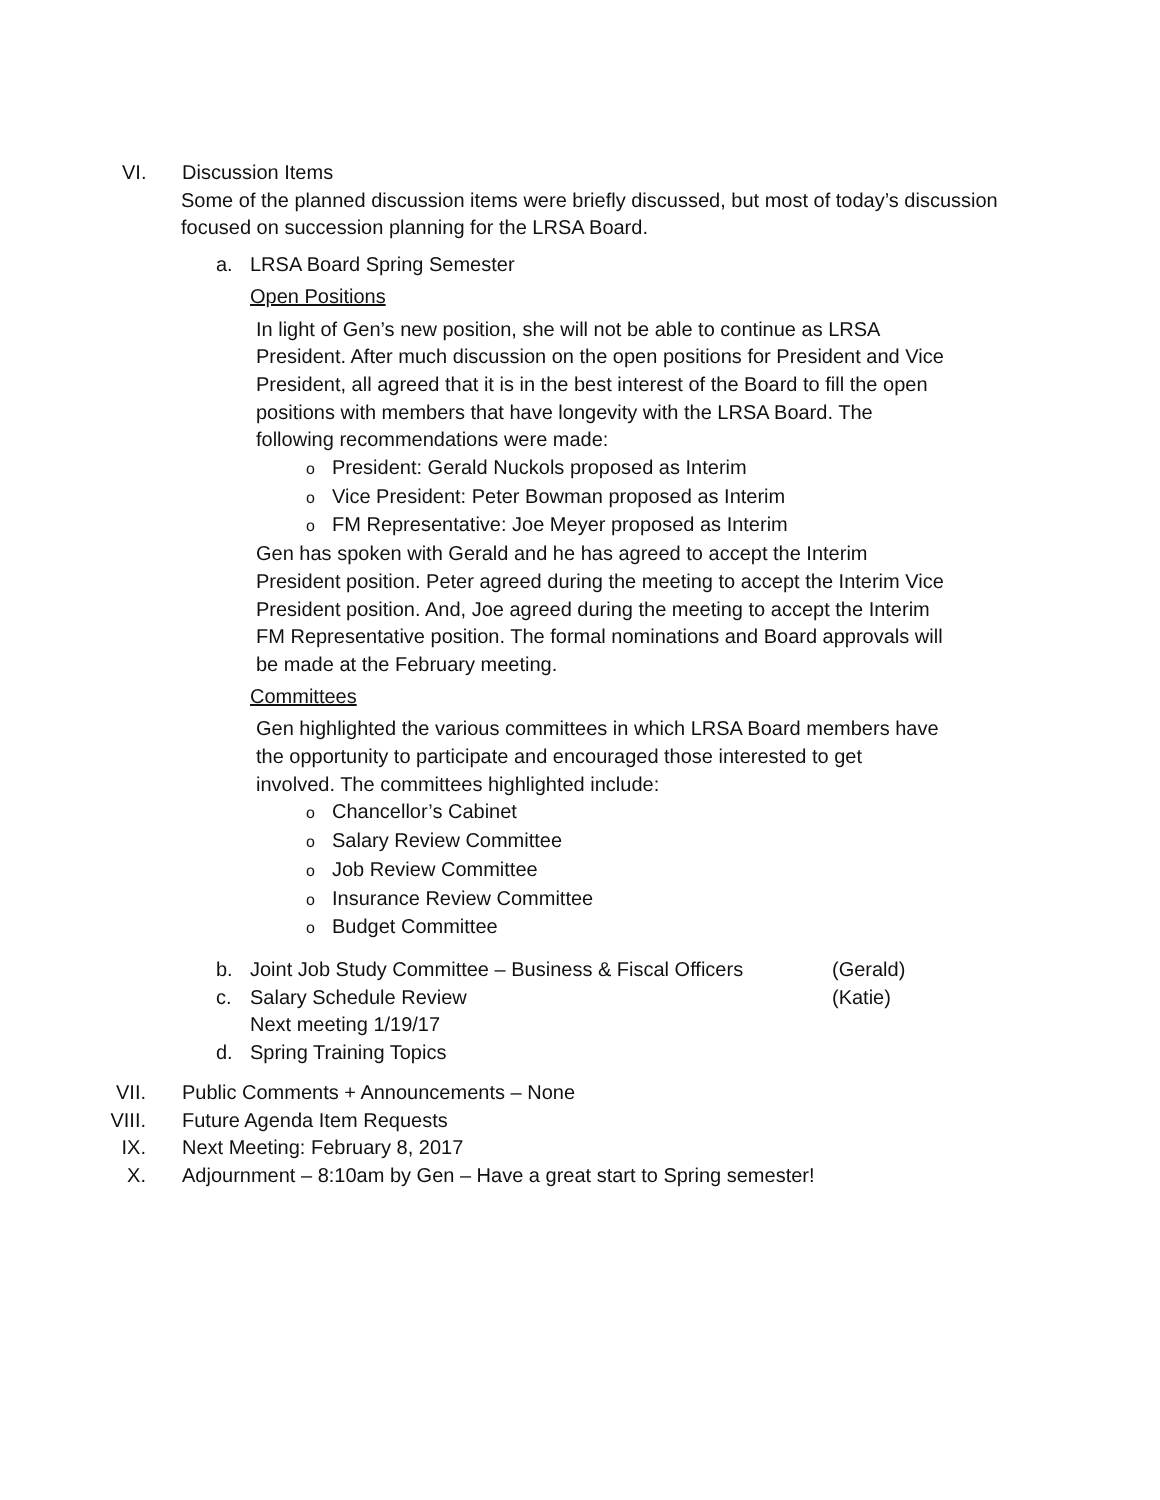VI. Discussion Items
Some of the planned discussion items were briefly discussed, but most of today’s discussion focused on succession planning for the LRSA Board.
a. LRSA Board Spring Semester
Open Positions
In light of Gen’s new position, she will not be able to continue as LRSA President. After much discussion on the open positions for President and Vice President, all agreed that it is in the best interest of the Board to fill the open positions with members that have longevity with the LRSA Board. The following recommendations were made:
o President: Gerald Nuckols proposed as Interim
o Vice President: Peter Bowman proposed as Interim
o FM Representative: Joe Meyer proposed as Interim
Gen has spoken with Gerald and he has agreed to accept the Interim President position. Peter agreed during the meeting to accept the Interim Vice President position. And, Joe agreed during the meeting to accept the Interim FM Representative position. The formal nominations and Board approvals will be made at the February meeting.
Committees
Gen highlighted the various committees in which LRSA Board members have the opportunity to participate and encouraged those interested to get involved. The committees highlighted include:
o Chancellor’s Cabinet
o Salary Review Committee
o Job Review Committee
o Insurance Review Committee
o Budget Committee
b. Joint Job Study Committee – Business & Fiscal Officers
(Gerald)
c. Salary Schedule Review
Next meeting 1/19/17
(Katie)
d. Spring Training Topics
VII. Public Comments + Announcements – None
VIII. Future Agenda Item Requests
IX. Next Meeting: February 8, 2017
X. Adjournment – 8:10am by Gen – Have a great start to Spring semester!